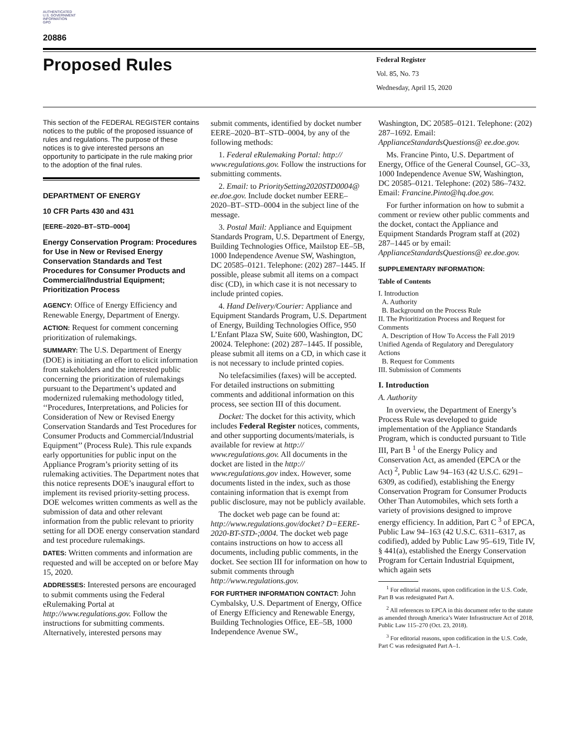AUTHENTICATED
U.S. GOVERNMENT
INFORMATION
GPO
20886
Proposed Rules
Federal Register
Vol. 85, No. 73
Wednesday, April 15, 2020
This section of the FEDERAL REGISTER contains notices to the public of the proposed issuance of rules and regulations. The purpose of these notices is to give interested persons an opportunity to participate in the rule making prior to the adoption of the final rules.
DEPARTMENT OF ENERGY
10 CFR Parts 430 and 431
[EERE–2020–BT–STD–0004]
Energy Conservation Program: Procedures for Use in New or Revised Energy Conservation Standards and Test Procedures for Consumer Products and Commercial/Industrial Equipment; Prioritization Process
AGENCY: Office of Energy Efficiency and Renewable Energy, Department of Energy.
ACTION: Request for comment concerning prioritization of rulemakings.
SUMMARY: The U.S. Department of Energy (DOE) is initiating an effort to elicit information from stakeholders and the interested public concerning the prioritization of rulemakings pursuant to the Department’s updated and modernized rulemaking methodology titled, ‘‘Procedures, Interpretations, and Policies for Consideration of New or Revised Energy Conservation Standards and Test Procedures for Consumer Products and Commercial/Industrial Equipment’’ (Process Rule). This rule expands early opportunities for public input on the Appliance Program’s priority setting of its rulemaking activities. The Department notes that this notice represents DOE’s inaugural effort to implement its revised priority-setting process. DOE welcomes written comments as well as the submission of data and other relevant information from the public relevant to priority setting for all DOE energy conservation standard and test procedure rulemakings.
DATES: Written comments and information are requested and will be accepted on or before May 15, 2020.
ADDRESSES: Interested persons are encouraged to submit comments using the Federal eRulemaking Portal at http://www.regulations.gov. Follow the instructions for submitting comments. Alternatively, interested persons may
submit comments, identified by docket number EERE–2020–BT–STD–0004, by any of the following methods:
1. Federal eRulemaking Portal: http:// www.regulations.gov. Follow the instructions for submitting comments.
2. Email: to PrioritySetting2020STD0004@ ee.doe.gov. Include docket number EERE–2020–BT–STD–0004 in the subject line of the message.
3. Postal Mail: Appliance and Equipment Standards Program, U.S. Department of Energy, Building Technologies Office, Mailstop EE–5B, 1000 Independence Avenue SW, Washington, DC 20585–0121. Telephone: (202) 287–1445. If possible, please submit all items on a compact disc (CD), in which case it is not necessary to include printed copies.
4. Hand Delivery/Courier: Appliance and Equipment Standards Program, U.S. Department of Energy, Building Technologies Office, 950 L’Enfant Plaza SW, Suite 600, Washington, DC 20024. Telephone: (202) 287–1445. If possible, please submit all items on a CD, in which case it is not necessary to include printed copies.
No telefacsimilies (faxes) will be accepted. For detailed instructions on submitting comments and additional information on this process, see section III of this document.
Docket: The docket for this activity, which includes Federal Register notices, comments, and other supporting documents/materials, is available for review at http:// www.regulations.gov. All documents in the docket are listed in the http:// www.regulations.gov index. However, some documents listed in the index, such as those containing information that is exempt from public disclosure, may not be publicly available.
The docket web page can be found at: http://www.regulations.gov/docket? D=EERE-2020-BT-STD-;0004. The docket web page contains instructions on how to access all documents, including public comments, in the docket. See section III for information on how to submit comments through http://www.regulations.gov.
FOR FURTHER INFORMATION CONTACT: John Cymbalsky, U.S. Department of Energy, Office of Energy Efficiency and Renewable Energy, Building Technologies Office, EE–5B, 1000 Independence Avenue SW.,
Washington, DC 20585–0121. Telephone: (202) 287–1692. Email: ApplianceStandardsQuestions@ ee.doe.gov.
Ms. Francine Pinto, U.S. Department of Energy, Office of the General Counsel, GC–33, 1000 Independence Avenue SW, Washington, DC 20585–0121. Telephone: (202) 586–7432. Email: Francine.Pinto@hq.doe.gov.
For further information on how to submit a comment or review other public comments and the docket, contact the Appliance and Equipment Standards Program staff at (202) 287–1445 or by email: ApplianceStandardsQuestions@ ee.doe.gov.
SUPPLEMENTARY INFORMATION:
Table of Contents
I. Introduction
A. Authority
B. Background on the Process Rule
II. The Prioritization Process and Request for Comments
A. Description of How To Access the Fall 2019 Unified Agenda of Regulatory and Deregulatory Actions
B. Request for Comments
III. Submission of Comments
I. Introduction
A. Authority
In overview, the Department of Energy’s Process Rule was developed to guide implementation of the Appliance Standards Program, which is conducted pursuant to Title III, Part B <sup>1</sup> of the Energy Policy and Conservation Act, as amended (EPCA or the Act) <sup>2</sup>, Public Law 94–163 (42 U.S.C. 6291–6309, as codified), establishing the Energy Conservation Program for Consumer Products Other Than Automobiles, which sets forth a variety of provisions designed to improve energy efficiency. In addition, Part C <sup>3</sup> of EPCA, Public Law 94–163 (42 U.S.C. 6311–6317, as codified), added by Public Law 95–619, Title IV, § 441(a), established the Energy Conservation Program for Certain Industrial Equipment, which again sets
<sup>1</sup> For editorial reasons, upon codification in the U.S. Code, Part B was redesignated Part A.
<sup>2</sup> All references to EPCA in this document refer to the statute as amended through America’s Water Infrastructure Act of 2018, Public Law 115–270 (Oct. 23, 2018).
<sup>3</sup> For editorial reasons, upon codification in the U.S. Code, Part C was redesignated Part A–1.